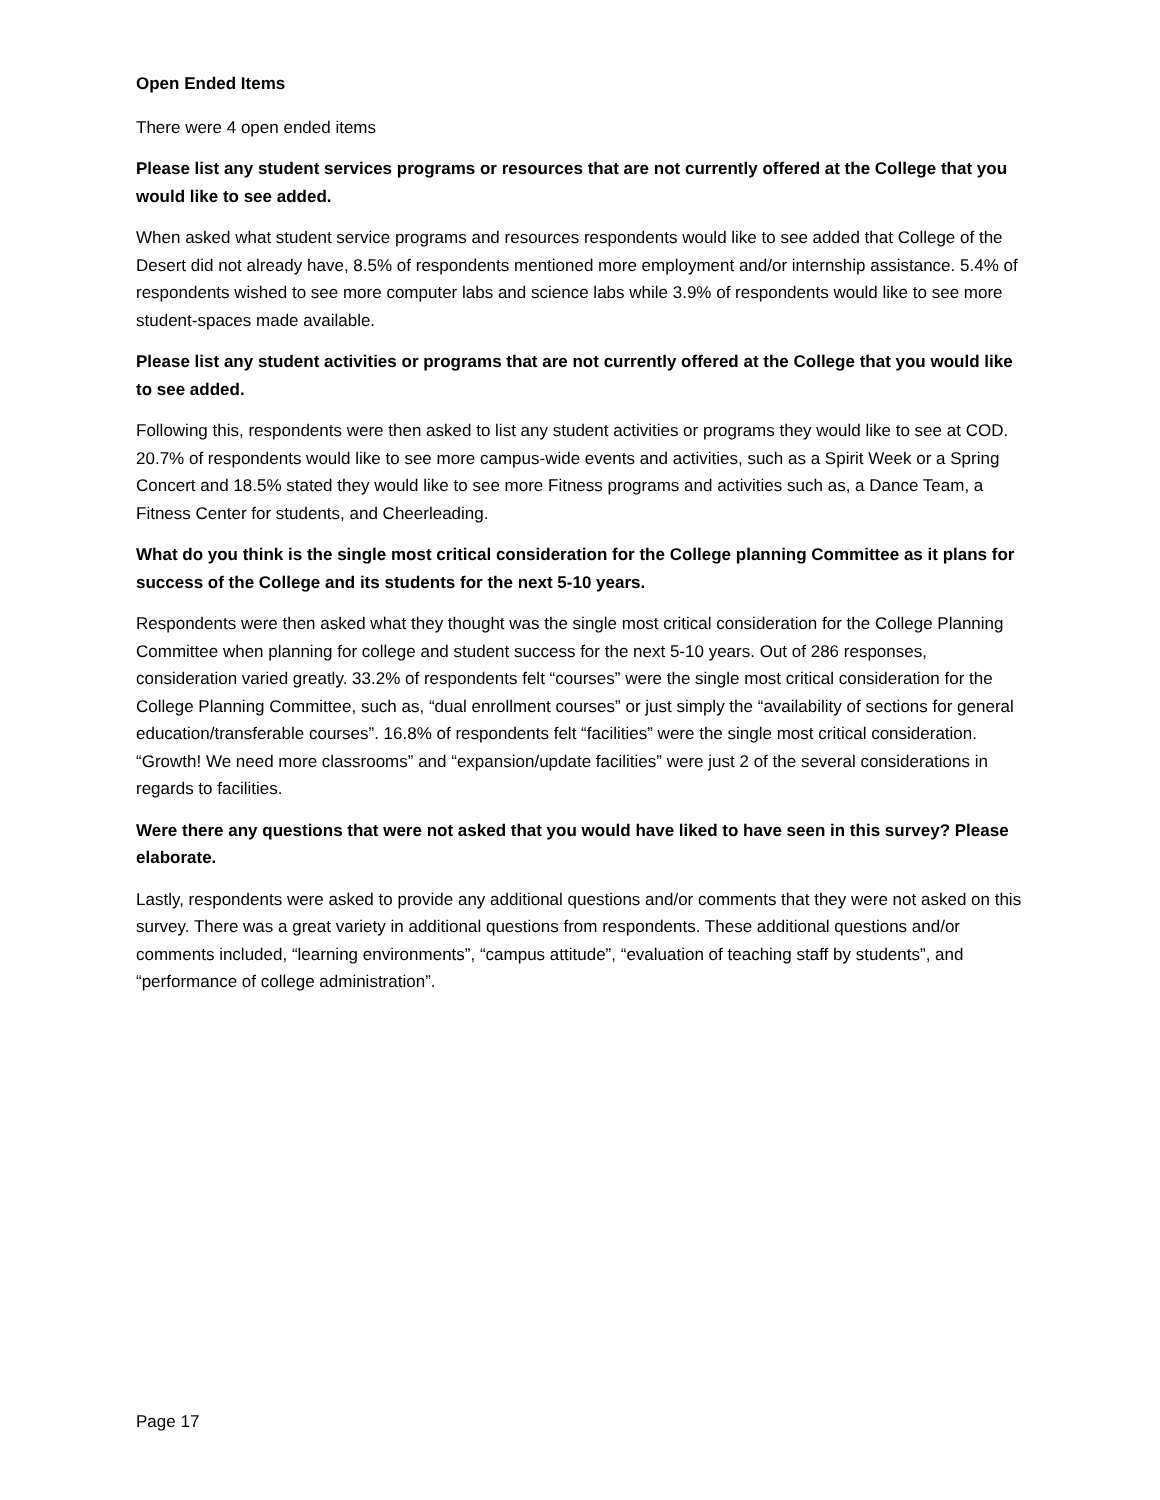Open Ended Items
There were 4 open ended items
Please list any student services programs or resources that are not currently offered at the College that you would like to see added.
When asked what student service programs and resources respondents would like to see added that College of the Desert did not already have, 8.5% of respondents mentioned more employment and/or internship assistance. 5.4% of respondents wished to see more computer labs and science labs while 3.9% of respondents would like to see more student-spaces made available.
Please list any student activities or programs that are not currently offered at the College that you would like to see added.
Following this, respondents were then asked to list any student activities or programs they would like to see at COD. 20.7% of respondents would like to see more campus-wide events and activities, such as a Spirit Week or a Spring Concert and 18.5% stated they would like to see more Fitness programs and activities such as, a Dance Team, a Fitness Center for students, and Cheerleading.
What do you think is the single most critical consideration for the College planning Committee as it plans for success of the College and its students for the next 5-10 years.
Respondents were then asked what they thought was the single most critical consideration for the College Planning Committee when planning for college and student success for the next 5-10 years. Out of 286 responses, consideration varied greatly. 33.2% of respondents felt “courses” were the single most critical consideration for the College Planning Committee, such as, “dual enrollment courses” or just simply the “availability of sections for general education/transferable courses”. 16.8% of respondents felt “facilities” were the single most critical consideration. “Growth! We need more classrooms” and “expansion/update facilities” were just 2 of the several considerations in regards to facilities.
Were there any questions that were not asked that you would have liked to have seen in this survey? Please elaborate.
Lastly, respondents were asked to provide any additional questions and/or comments that they were not asked on this survey. There was a great variety in additional questions from respondents. These additional questions and/or comments included, “learning environments”, “campus attitude”, “evaluation of teaching staff by students”, and “performance of college administration”.
Page 17